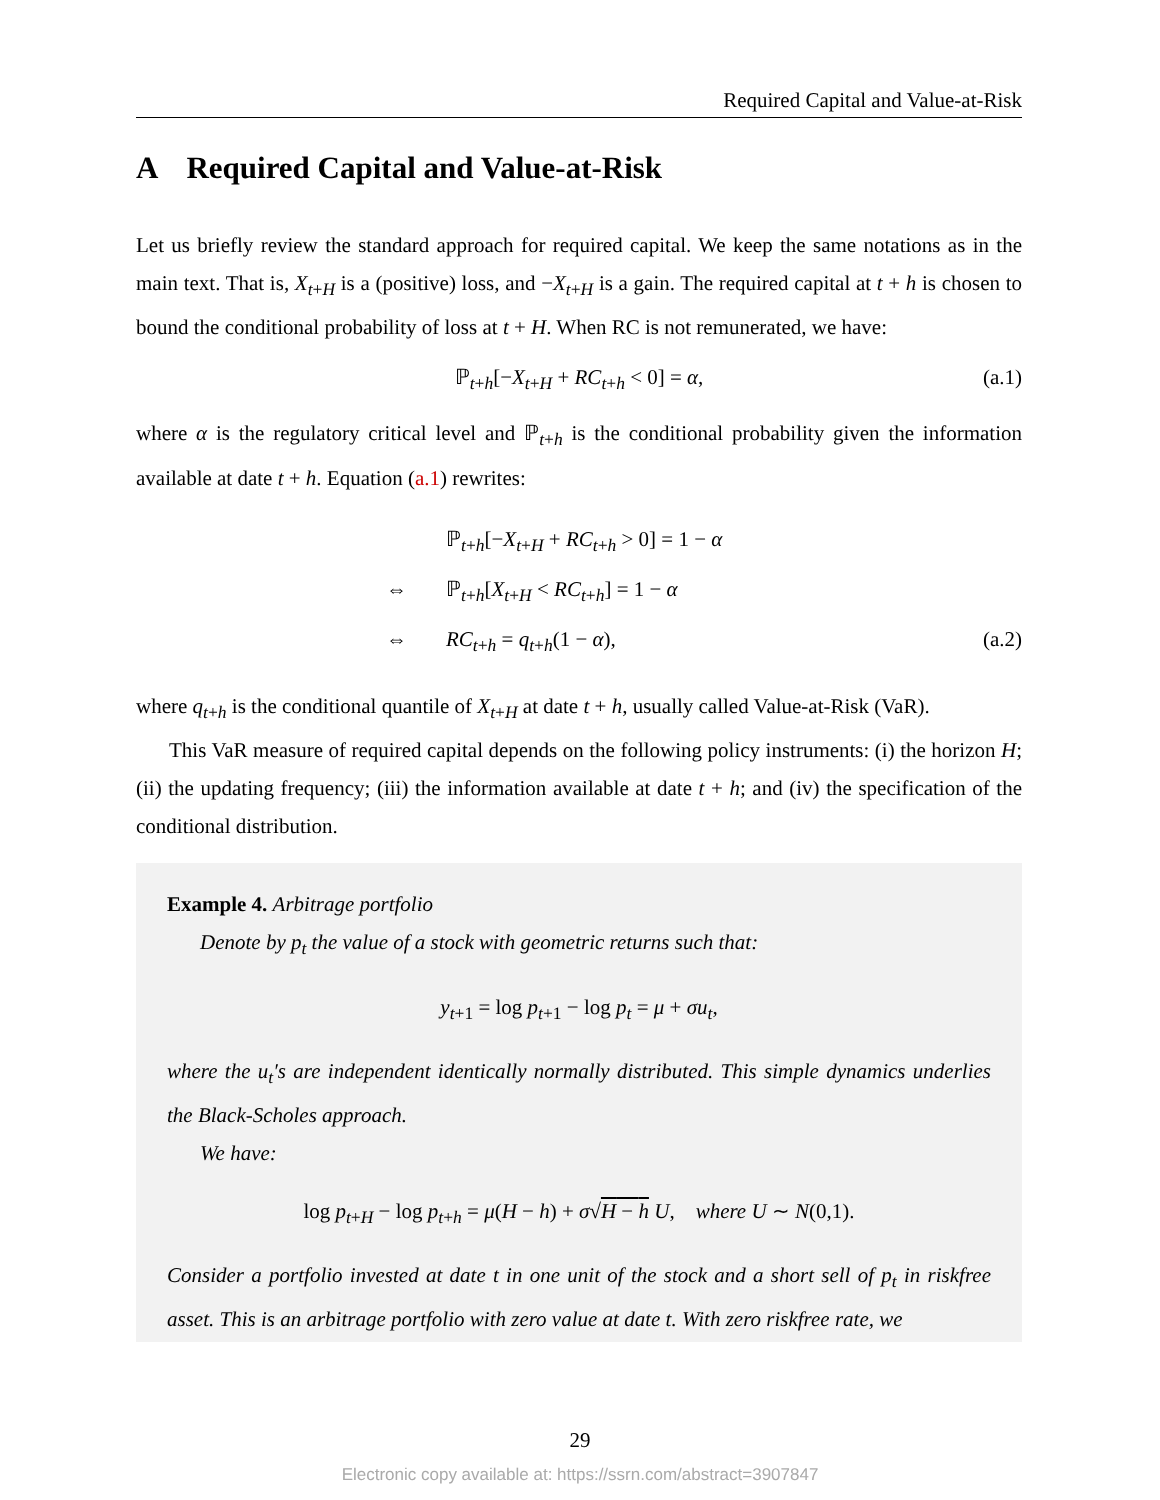Required Capital and Value-at-Risk
A Required Capital and Value-at-Risk
Let us briefly review the standard approach for required capital. We keep the same notations as in the main text. That is, X<sub>t+H</sub> is a (positive) loss, and −X<sub>t+H</sub> is a gain. The required capital at t + h is chosen to bound the conditional probability of loss at t + H. When RC is not remunerated, we have:
ℙ<sub>t+h</sub>[−X<sub>t+H</sub> + RC<sub>t+h</sub> < 0] = α, (a.1)
where α is the regulatory critical level and ℙ<sub>t+h</sub> is the conditional probability given the information available at date t + h. Equation (a.1) rewrites:
ℙ<sub>t+h</sub>[−X<sub>t+H</sub> + RC<sub>t+h</sub> > 0] = 1 − α ⇔ ℙ<sub>t+h</sub>[X<sub>t+H</sub> < RC<sub>t+h</sub>] = 1 − α ⇔ RC<sub>t+h</sub> = q<sub>t+h</sub>(1 − α), (a.2)
where q<sub>t+h</sub> is the conditional quantile of X<sub>t+H</sub> at date t + h, usually called Value-at-Risk (VaR).
This VaR measure of required capital depends on the following policy instruments: (i) the horizon H; (ii) the updating frequency; (iii) the information available at date t + h; and (iv) the specification of the conditional distribution.
Example 4. Arbitrage portfolio
Denote by p<sub>t</sub> the value of a stock with geometric returns such that:
y<sub>t+1</sub> = log p<sub>t+1</sub> − log p<sub>t</sub> = μ + σu<sub>t</sub>,
where the u<sub>t</sub>′s are independent identically normally distributed. This simple dynamics underlies the Black-Scholes approach.
We have:
log p<sub>t+H</sub> − log p<sub>t+h</sub> = μ(H − h) + σ√H − h U, where U ∼ N(0,1).
Consider a portfolio invested at date t in one unit of the stock and a short sell of p<sub>t</sub> in riskfree asset. This is an arbitrage portfolio with zero value at date t. With zero riskfree rate, we
29
Electronic copy available at: https://ssrn.com/abstract=3907847